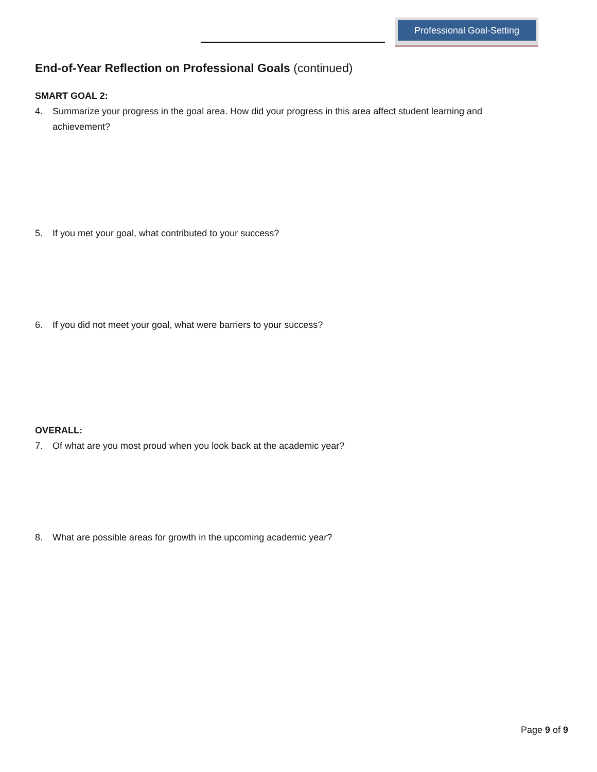Professional Goal-Setting
End-of-Year Reflection on Professional Goals (continued)
SMART GOAL 2:
4. Summarize your progress in the goal area. How did your progress in this area affect student learning and achievement?
5. If you met your goal, what contributed to your success?
6. If you did not meet your goal, what were barriers to your success?
OVERALL:
7. Of what are you most proud when you look back at the academic year?
8. What are possible areas for growth in the upcoming academic year?
Page 9 of 9